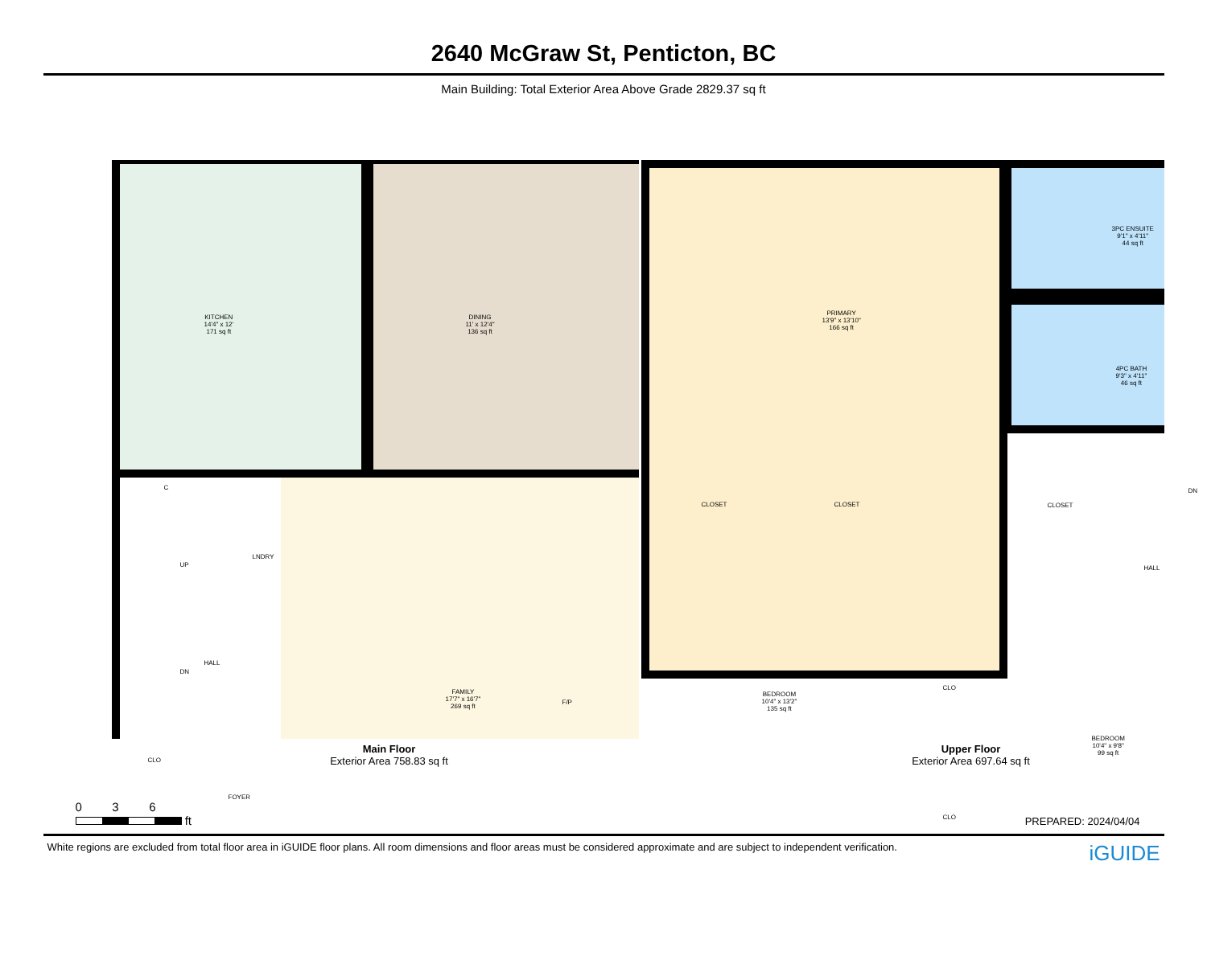2640 McGraw St, Penticton, BC
Main Building: Total Exterior Area Above Grade 2829.37 sq ft
KITCHEN
14'4" x 12'
171 sq ft
DINING
11' x 12'4"
136 sq ft
C
UP
LNDRY
HALL
DN
FAMILY
17'7" x 16'7"
269 sq ft
F/P
CLO
FOYER
Main Floor
Exterior Area 758.83 sq ft
PRIMARY
13'9" x 13'10"
166 sq ft
3PC ENSUITE
9'1" x 4'11"
44 sq ft
4PC BATH
9'3" x 4'11"
46 sq ft
CLOSET CLOSET CLOSET
DN
HALL
BEDROOM
10'4" x 13'2"
135 sq ft
CLO
CLO
BEDROOM
10'4" x 9'8"
99 sq ft
Upper Floor
Exterior Area 697.64 sq ft
0 3 6
ft
PREPARED: 2024/04/04
White regions are excluded from total floor area in iGUIDE floor plans. All room dimensions and floor areas must be considered approximate and are subject to independent verification. iGUIDE